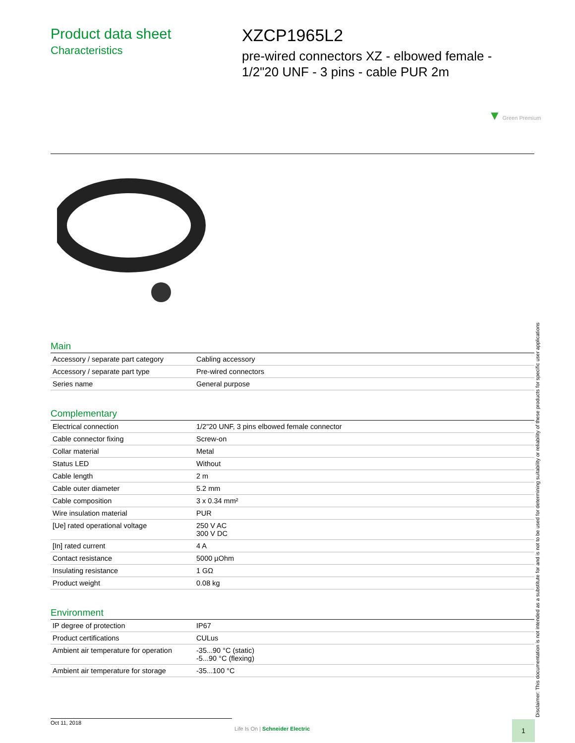Product data sheet
Characteristics
XZCP1965L2
pre-wired connectors XZ - elbowed female -
1/2"20 UNF - 3 pins - cable PUR 2m
▼ Green Premium
Main
| Accessory / separate part category | Cabling accessory |
| Accessory / separate part type | Pre-wired connectors |
| Series name | General purpose |
Complementary
| Electrical connection | 1/2"20 UNF, 3 pins elbowed female connector |
| Cable connector fixing | Screw-on |
| Collar material | Metal |
| Status LED | Without |
| Cable length | 2 m |
| Cable outer diameter | 5.2 mm |
| Cable composition | 3 x 0.34 mm² |
| Wire insulation material | PUR |
| [Ue] rated operational voltage | 250 V AC 300 V DC |
| [In] rated current | 4 A |
| Contact resistance | 5000 µOhm |
| Insulating resistance | 1 GΩ |
| Product weight | 0.08 kg |
Environment
| IP degree of protection | IP67 |
| Product certifications | CULus |
| Ambient air temperature for operation | -35...90 °C (static) -5...90 °C (flexing) |
| Ambient air temperature for storage | -35...100 °C |
Disclaimer: This documentation is not intended as a substitute for and is not to be used for determining suitability or reliability of these products for specific user applications
Oct 11, 2018
Life Is On | Schneider Electric
1